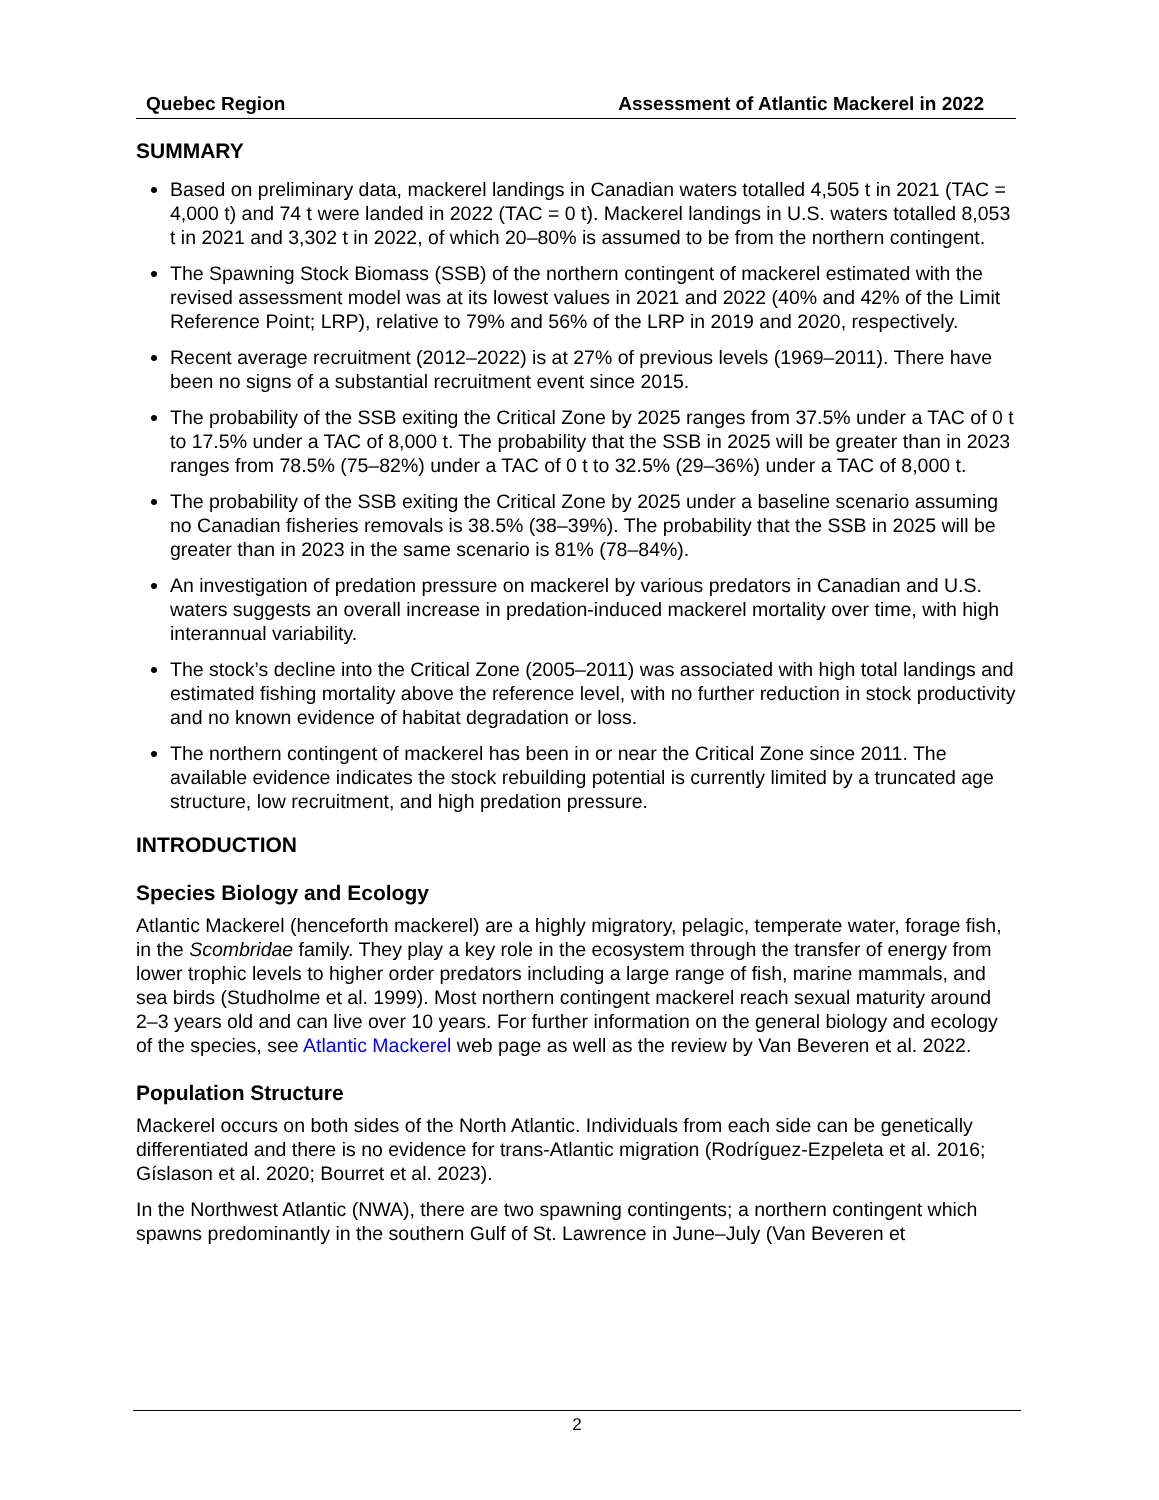Quebec Region Assessment of Atlantic Mackerel in 2022
SUMMARY
Based on preliminary data, mackerel landings in Canadian waters totalled 4,505 t in 2021 (TAC = 4,000 t) and 74 t were landed in 2022 (TAC = 0 t). Mackerel landings in U.S. waters totalled 8,053 t in 2021 and 3,302 t in 2022, of which 20–80% is assumed to be from the northern contingent.
The Spawning Stock Biomass (SSB) of the northern contingent of mackerel estimated with the revised assessment model was at its lowest values in 2021 and 2022 (40% and 42% of the Limit Reference Point; LRP), relative to 79% and 56% of the LRP in 2019 and 2020, respectively.
Recent average recruitment (2012–2022) is at 27% of previous levels (1969–2011). There have been no signs of a substantial recruitment event since 2015.
The probability of the SSB exiting the Critical Zone by 2025 ranges from 37.5% under a TAC of 0 t to 17.5% under a TAC of 8,000 t. The probability that the SSB in 2025 will be greater than in 2023 ranges from 78.5% (75–82%) under a TAC of 0 t to 32.5% (29–36%) under a TAC of 8,000 t.
The probability of the SSB exiting the Critical Zone by 2025 under a baseline scenario assuming no Canadian fisheries removals is 38.5% (38–39%). The probability that the SSB in 2025 will be greater than in 2023 in the same scenario is 81% (78–84%).
An investigation of predation pressure on mackerel by various predators in Canadian and U.S. waters suggests an overall increase in predation-induced mackerel mortality over time, with high interannual variability.
The stock’s decline into the Critical Zone (2005–2011) was associated with high total landings and estimated fishing mortality above the reference level, with no further reduction in stock productivity and no known evidence of habitat degradation or loss.
The northern contingent of mackerel has been in or near the Critical Zone since 2011. The available evidence indicates the stock rebuilding potential is currently limited by a truncated age structure, low recruitment, and high predation pressure.
INTRODUCTION
Species Biology and Ecology
Atlantic Mackerel (henceforth mackerel) are a highly migratory, pelagic, temperate water, forage fish, in the Scombridae family. They play a key role in the ecosystem through the transfer of energy from lower trophic levels to higher order predators including a large range of fish, marine mammals, and sea birds (Studholme et al. 1999). Most northern contingent mackerel reach sexual maturity around 2–3 years old and can live over 10 years. For further information on the general biology and ecology of the species, see Atlantic Mackerel web page as well as the review by Van Beveren et al. 2022.
Population Structure
Mackerel occurs on both sides of the North Atlantic. Individuals from each side can be genetically differentiated and there is no evidence for trans-Atlantic migration (Rodríguez-Ezpeleta et al. 2016; Gíslason et al. 2020; Bourret et al. 2023).
In the Northwest Atlantic (NWA), there are two spawning contingents; a northern contingent which spawns predominantly in the southern Gulf of St. Lawrence in June–July (Van Beveren et
2